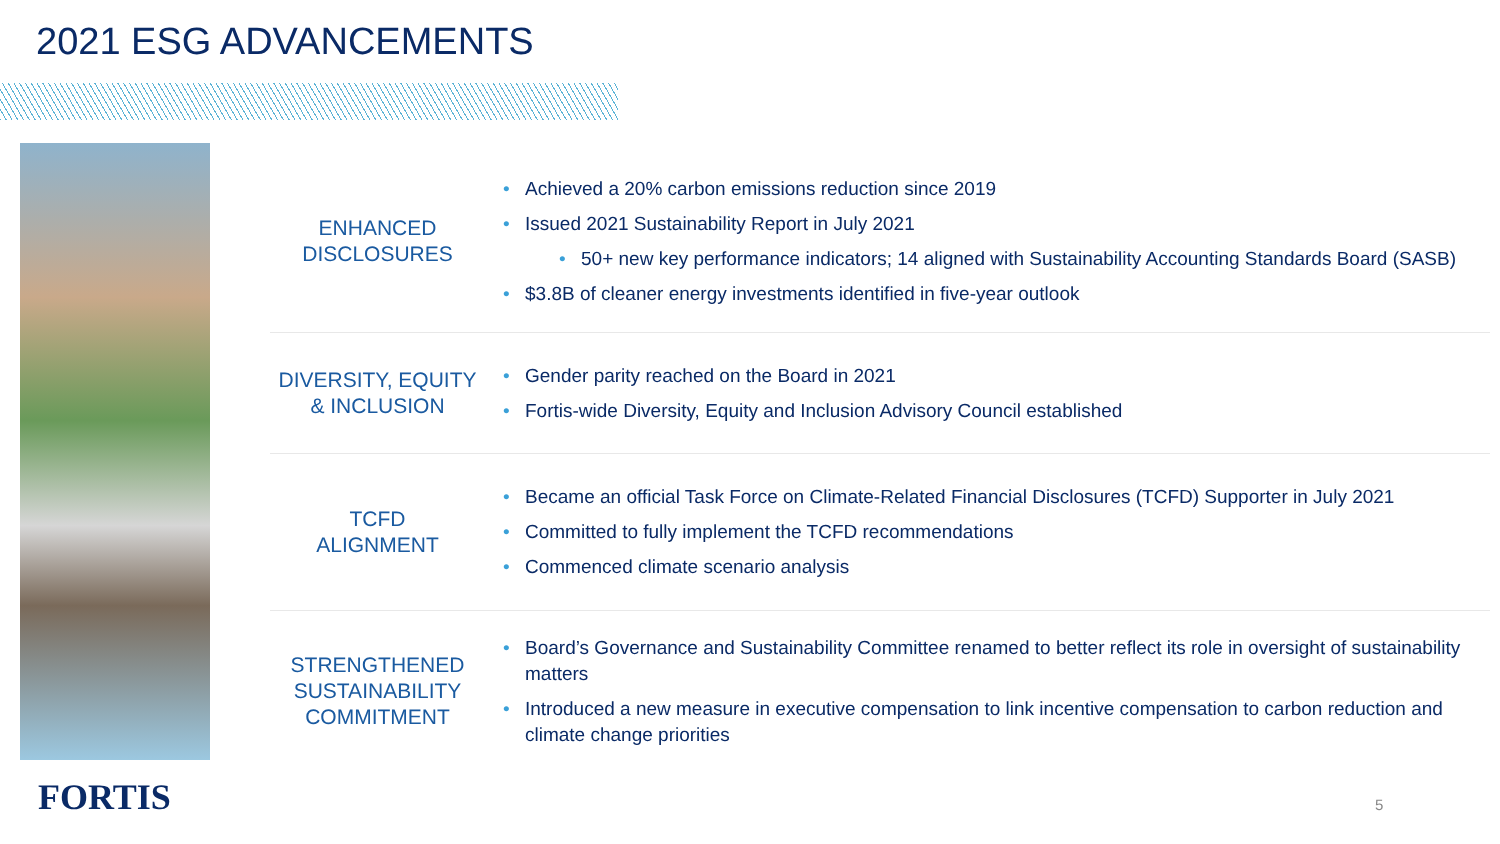2021 ESG ADVANCEMENTS
ENHANCED
DISCLOSURES
Achieved a 20% carbon emissions reduction since 2019
Issued 2021 Sustainability Report in July 2021
50+ new key performance indicators; 14 aligned with Sustainability Accounting Standards Board (SASB)
$3.8B of cleaner energy investments identified in five-year outlook
DIVERSITY, EQUITY
& INCLUSION
Gender parity reached on the Board in 2021
Fortis-wide Diversity, Equity and Inclusion Advisory Council established
TCFD
ALIGNMENT
Became an official Task Force on Climate-Related Financial Disclosures (TCFD) Supporter in July 2021
Committed to fully implement the TCFD recommendations
Commenced climate scenario analysis
STRENGTHENED
SUSTAINABILITY
COMMITMENT
Board’s Governance and Sustainability Committee renamed to better reflect its role in oversight of sustainability matters
Introduced a new measure in executive compensation to link incentive compensation to carbon reduction and climate change priorities
FORTIS 5